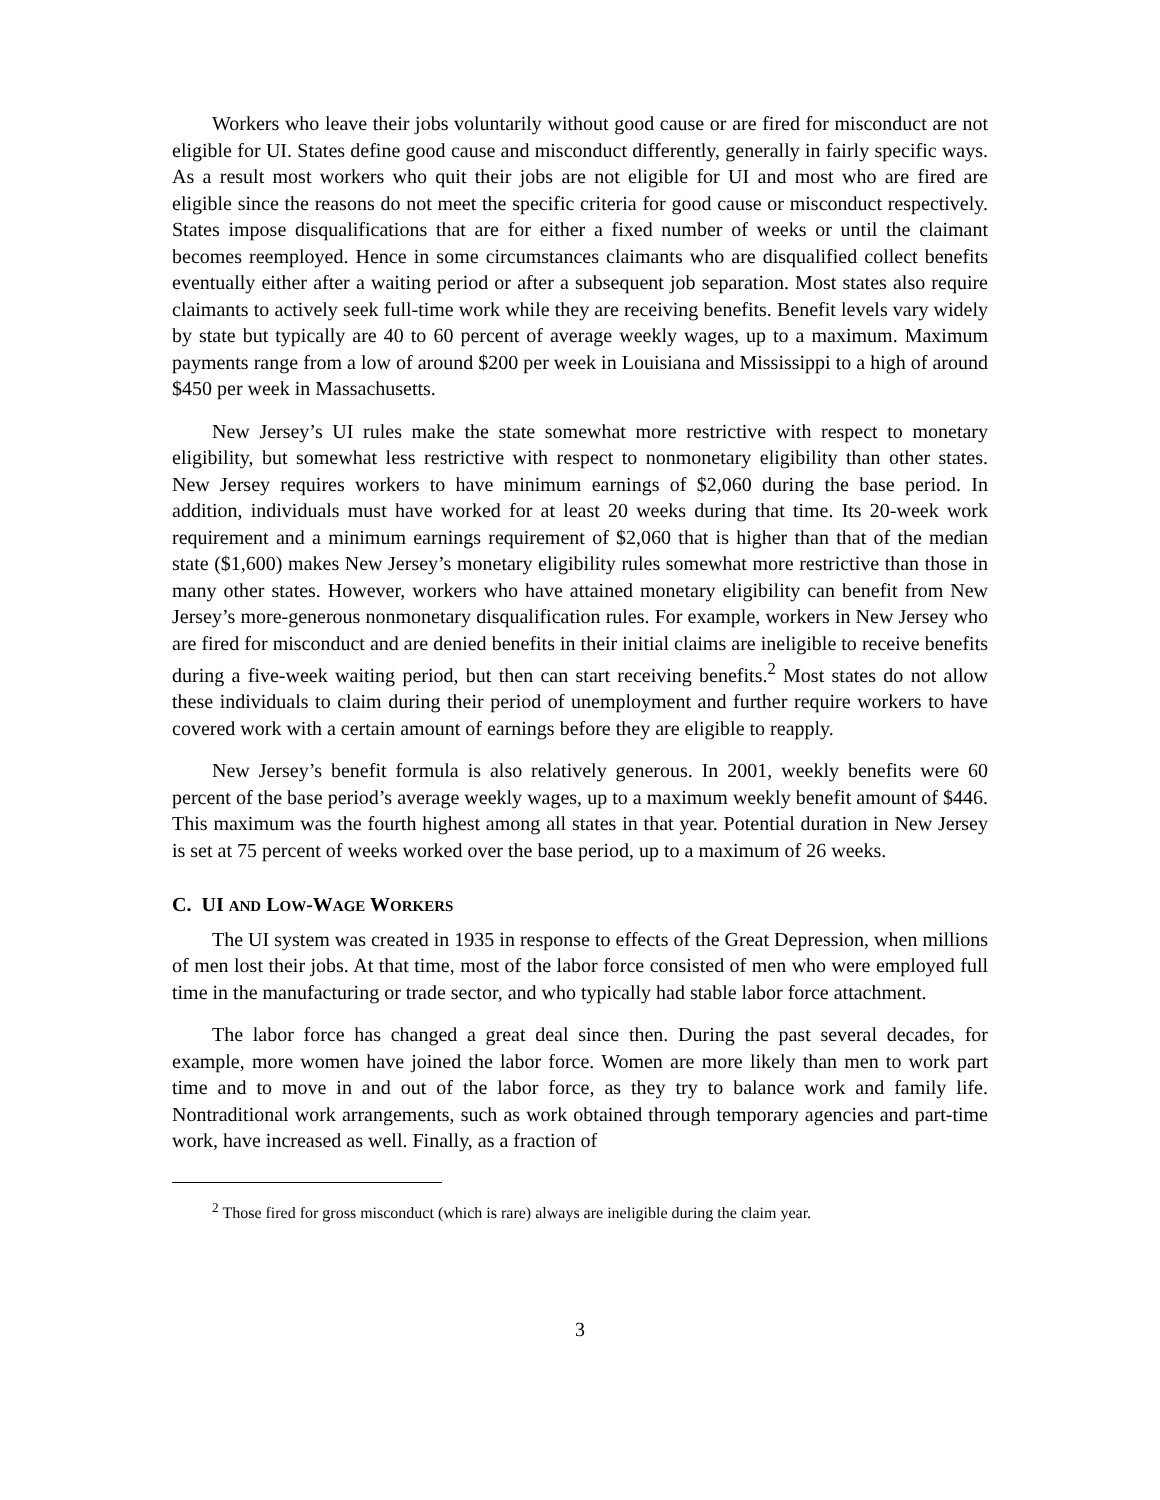Workers who leave their jobs voluntarily without good cause or are fired for misconduct are not eligible for UI. States define good cause and misconduct differently, generally in fairly specific ways. As a result most workers who quit their jobs are not eligible for UI and most who are fired are eligible since the reasons do not meet the specific criteria for good cause or misconduct respectively. States impose disqualifications that are for either a fixed number of weeks or until the claimant becomes reemployed. Hence in some circumstances claimants who are disqualified collect benefits eventually either after a waiting period or after a subsequent job separation. Most states also require claimants to actively seek full-time work while they are receiving benefits. Benefit levels vary widely by state but typically are 40 to 60 percent of average weekly wages, up to a maximum. Maximum payments range from a low of around $200 per week in Louisiana and Mississippi to a high of around $450 per week in Massachusetts.
New Jersey’s UI rules make the state somewhat more restrictive with respect to monetary eligibility, but somewhat less restrictive with respect to nonmonetary eligibility than other states. New Jersey requires workers to have minimum earnings of $2,060 during the base period. In addition, individuals must have worked for at least 20 weeks during that time. Its 20-week work requirement and a minimum earnings requirement of $2,060 that is higher than that of the median state ($1,600) makes New Jersey’s monetary eligibility rules somewhat more restrictive than those in many other states. However, workers who have attained monetary eligibility can benefit from New Jersey’s more-generous nonmonetary disqualification rules. For example, workers in New Jersey who are fired for misconduct and are denied benefits in their initial claims are ineligible to receive benefits during a five-week waiting period, but then can start receiving benefits.<sup>2</sup> Most states do not allow these individuals to claim during their period of unemployment and further require workers to have covered work with a certain amount of earnings before they are eligible to reapply.
New Jersey’s benefit formula is also relatively generous. In 2001, weekly benefits were 60 percent of the base period’s average weekly wages, up to a maximum weekly benefit amount of $446. This maximum was the fourth highest among all states in that year. Potential duration in New Jersey is set at 75 percent of weeks worked over the base period, up to a maximum of 26 weeks.
C. UI AND LOW-WAGE WORKERS
The UI system was created in 1935 in response to effects of the Great Depression, when millions of men lost their jobs. At that time, most of the labor force consisted of men who were employed full time in the manufacturing or trade sector, and who typically had stable labor force attachment.
The labor force has changed a great deal since then. During the past several decades, for example, more women have joined the labor force. Women are more likely than men to work part time and to move in and out of the labor force, as they try to balance work and family life. Nontraditional work arrangements, such as work obtained through temporary agencies and part-time work, have increased as well. Finally, as a fraction of
<sup>2</sup> Those fired for gross misconduct (which is rare) always are ineligible during the claim year.
3